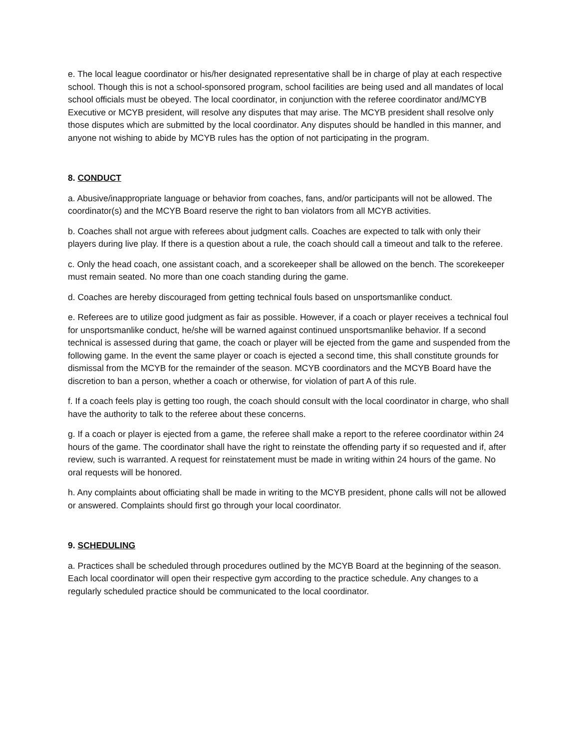e. The local league coordinator or his/her designated representative shall be in charge of play at each respective school. Though this is not a school-sponsored program, school facilities are being used and all mandates of local school officials must be obeyed. The local coordinator, in conjunction with the referee coordinator and/MCYB Executive or MCYB president, will resolve any disputes that may arise. The MCYB president shall resolve only those disputes which are submitted by the local coordinator. Any disputes should be handled in this manner, and anyone not wishing to abide by MCYB rules has the option of not participating in the program.
8. CONDUCT
a. Abusive/inappropriate language or behavior from coaches, fans, and/or participants will not be allowed. The coordinator(s) and the MCYB Board reserve the right to ban violators from all MCYB activities.
b. Coaches shall not argue with referees about judgment calls. Coaches are expected to talk with only their players during live play. If there is a question about a rule, the coach should call a timeout and talk to the referee.
c. Only the head coach, one assistant coach, and a scorekeeper shall be allowed on the bench. The scorekeeper must remain seated. No more than one coach standing during the game.
d. Coaches are hereby discouraged from getting technical fouls based on unsportsmanlike conduct.
e. Referees are to utilize good judgment as fair as possible. However, if a coach or player receives a technical foul for unsportsmanlike conduct, he/she will be warned against continued unsportsmanlike behavior. If a second technical is assessed during that game, the coach or player will be ejected from the game and suspended from the following game. In the event the same player or coach is ejected a second time, this shall constitute grounds for dismissal from the MCYB for the remainder of the season. MCYB coordinators and the MCYB Board have the discretion to ban a person, whether a coach or otherwise, for violation of part A of this rule.
f. If a coach feels play is getting too rough, the coach should consult with the local coordinator in charge, who shall have the authority to talk to the referee about these concerns.
g. If a coach or player is ejected from a game, the referee shall make a report to the referee coordinator within 24 hours of the game. The coordinator shall have the right to reinstate the offending party if so requested and if, after review, such is warranted. A request for reinstatement must be made in writing within 24 hours of the game. No oral requests will be honored.
h. Any complaints about officiating shall be made in writing to the MCYB president, phone calls will not be allowed or answered. Complaints should first go through your local coordinator.
9. SCHEDULING
a. Practices shall be scheduled through procedures outlined by the MCYB Board at the beginning of the season. Each local coordinator will open their respective gym according to the practice schedule. Any changes to a regularly scheduled practice should be communicated to the local coordinator.